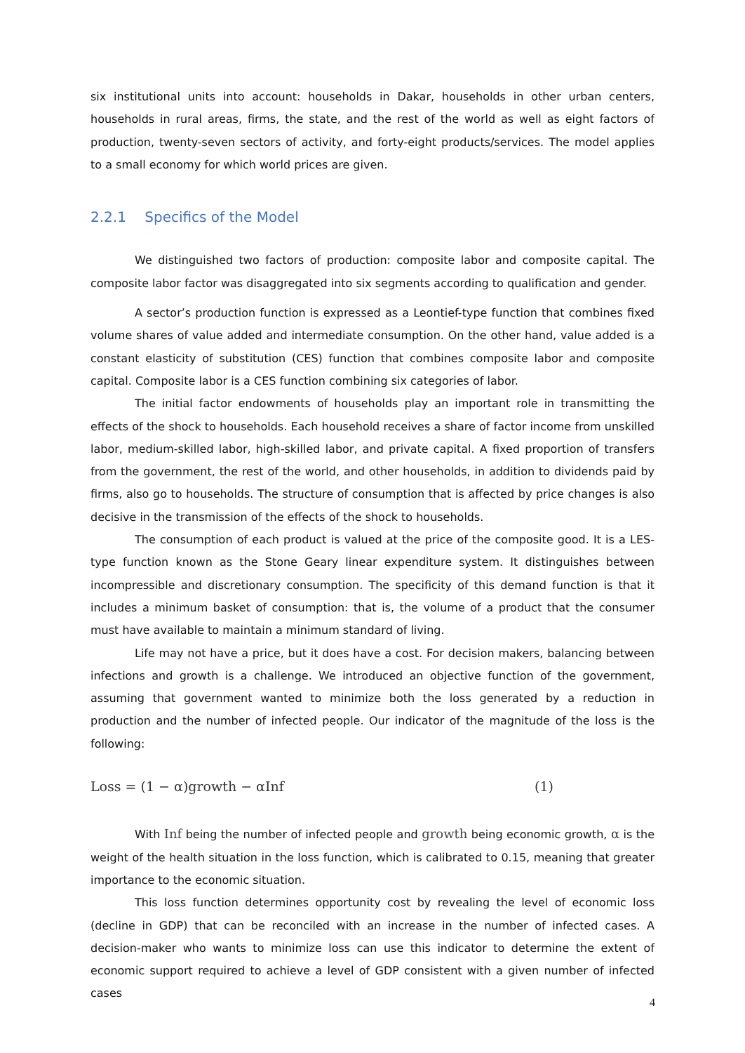six institutional units into account: households in Dakar, households in other urban centers, households in rural areas, firms, the state, and the rest of the world as well as eight factors of production, twenty-seven sectors of activity, and forty-eight products/services. The model applies to a small economy for which world prices are given.
2.2.1 Specifics of the Model
We distinguished two factors of production: composite labor and composite capital. The composite labor factor was disaggregated into six segments according to qualification and gender.
A sector’s production function is expressed as a Leontief-type function that combines fixed volume shares of value added and intermediate consumption. On the other hand, value added is a constant elasticity of substitution (CES) function that combines composite labor and composite capital. Composite labor is a CES function combining six categories of labor.
The initial factor endowments of households play an important role in transmitting the effects of the shock to households. Each household receives a share of factor income from unskilled labor, medium-skilled labor, high-skilled labor, and private capital. A fixed proportion of transfers from the government, the rest of the world, and other households, in addition to dividends paid by firms, also go to households. The structure of consumption that is affected by price changes is also decisive in the transmission of the effects of the shock to households.
The consumption of each product is valued at the price of the composite good. It is a LES-type function known as the Stone Geary linear expenditure system. It distinguishes between incompressible and discretionary consumption. The specificity of this demand function is that it includes a minimum basket of consumption: that is, the volume of a product that the consumer must have available to maintain a minimum standard of living.
Life may not have a price, but it does have a cost. For decision makers, balancing between infections and growth is a challenge. We introduced an objective function of the government, assuming that government wanted to minimize both the loss generated by a reduction in production and the number of infected people. Our indicator of the magnitude of the loss is the following:
Loss = (1 − α)growth − αInf (1)
With Inf being the number of infected people and growth being economic growth, α is the weight of the health situation in the loss function, which is calibrated to 0.15, meaning that greater importance to the economic situation.
This loss function determines opportunity cost by revealing the level of economic loss (decline in GDP) that can be reconciled with an increase in the number of infected cases. A decision-maker who wants to minimize loss can use this indicator to determine the extent of economic support required to achieve a level of GDP consistent with a given number of infected cases
4